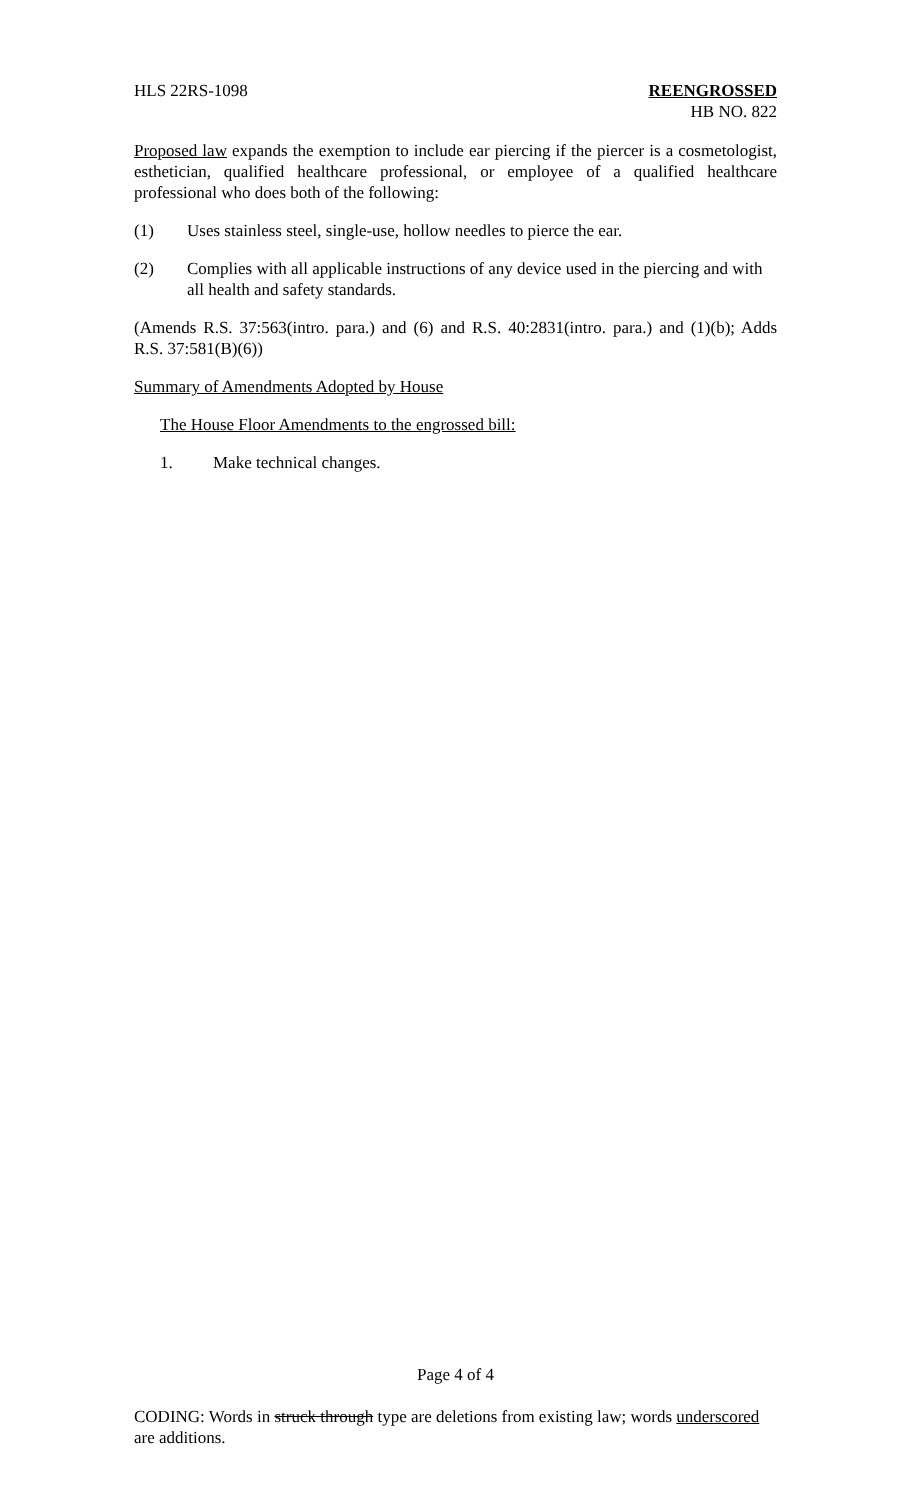HLS 22RS-1098 REENGROSSED
HB NO. 822
Proposed law expands the exemption to include ear piercing if the piercer is a cosmetologist, esthetician, qualified healthcare professional, or employee of a qualified healthcare professional who does both of the following:
(1) Uses stainless steel, single-use, hollow needles to pierce the ear.
(2) Complies with all applicable instructions of any device used in the piercing and with all health and safety standards.
(Amends R.S. 37:563(intro. para.) and (6) and R.S. 40:2831(intro. para.) and (1)(b); Adds R.S. 37:581(B)(6))
Summary of Amendments Adopted by House
The House Floor Amendments to the engrossed bill:
1. Make technical changes.
Page 4 of 4
CODING: Words in struck through type are deletions from existing law; words underscored are additions.